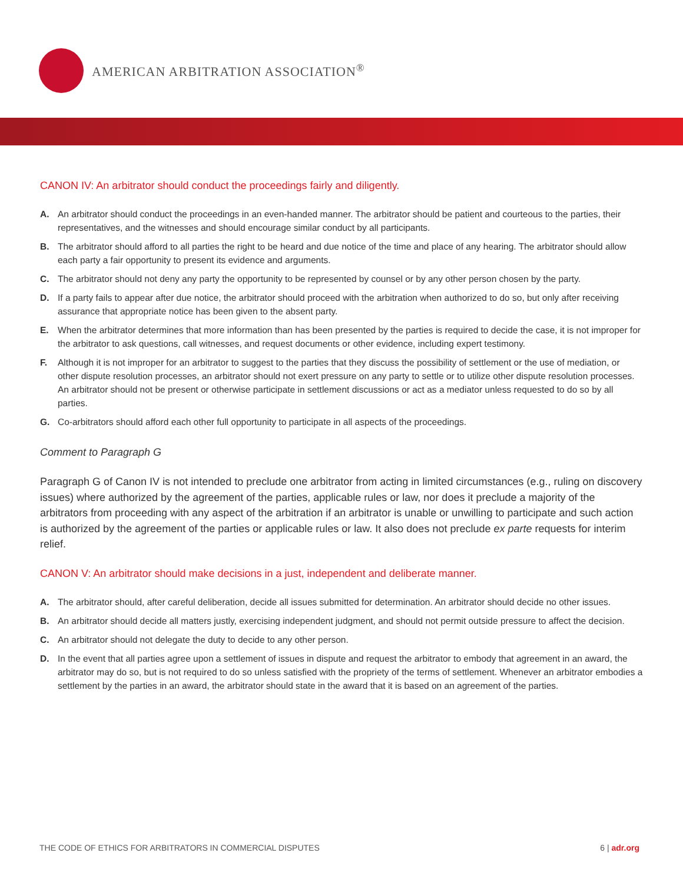AMERICAN ARBITRATION ASSOCIATION<sup>®</sup>
CANON IV: An arbitrator should conduct the proceedings fairly and diligently.
A. An arbitrator should conduct the proceedings in an even-handed manner. The arbitrator should be patient and courteous to the parties, their representatives, and the witnesses and should encourage similar conduct by all participants.
B. The arbitrator should afford to all parties the right to be heard and due notice of the time and place of any hearing. The arbitrator should allow each party a fair opportunity to present its evidence and arguments.
C. The arbitrator should not deny any party the opportunity to be represented by counsel or by any other person chosen by the party.
D. If a party fails to appear after due notice, the arbitrator should proceed with the arbitration when authorized to do so, but only after receiving assurance that appropriate notice has been given to the absent party.
E. When the arbitrator determines that more information than has been presented by the parties is required to decide the case, it is not improper for the arbitrator to ask questions, call witnesses, and request documents or other evidence, including expert testimony.
F. Although it is not improper for an arbitrator to suggest to the parties that they discuss the possibility of settlement or the use of mediation, or other dispute resolution processes, an arbitrator should not exert pressure on any party to settle or to utilize other dispute resolution processes. An arbitrator should not be present or otherwise participate in settlement discussions or act as a mediator unless requested to do so by all parties.
G. Co-arbitrators should afford each other full opportunity to participate in all aspects of the proceedings.
Comment to Paragraph G
Paragraph G of Canon IV is not intended to preclude one arbitrator from acting in limited circumstances (e.g., ruling on discovery issues) where authorized by the agreement of the parties, applicable rules or law, nor does it preclude a majority of the arbitrators from proceeding with any aspect of the arbitration if an arbitrator is unable or unwilling to participate and such action is authorized by the agreement of the parties or applicable rules or law. It also does not preclude ex parte requests for interim relief.
CANON V: An arbitrator should make decisions in a just, independent and deliberate manner.
A. The arbitrator should, after careful deliberation, decide all issues submitted for determination. An arbitrator should decide no other issues.
B. An arbitrator should decide all matters justly, exercising independent judgment, and should not permit outside pressure to affect the decision.
C. An arbitrator should not delegate the duty to decide to any other person.
D. In the event that all parties agree upon a settlement of issues in dispute and request the arbitrator to embody that agreement in an award, the arbitrator may do so, but is not required to do so unless satisfied with the propriety of the terms of settlement. Whenever an arbitrator embodies a settlement by the parties in an award, the arbitrator should state in the award that it is based on an agreement of the parties.
THE CODE OF ETHICS FOR ARBITRATORS IN COMMERCIAL DISPUTES
6 | adr.org